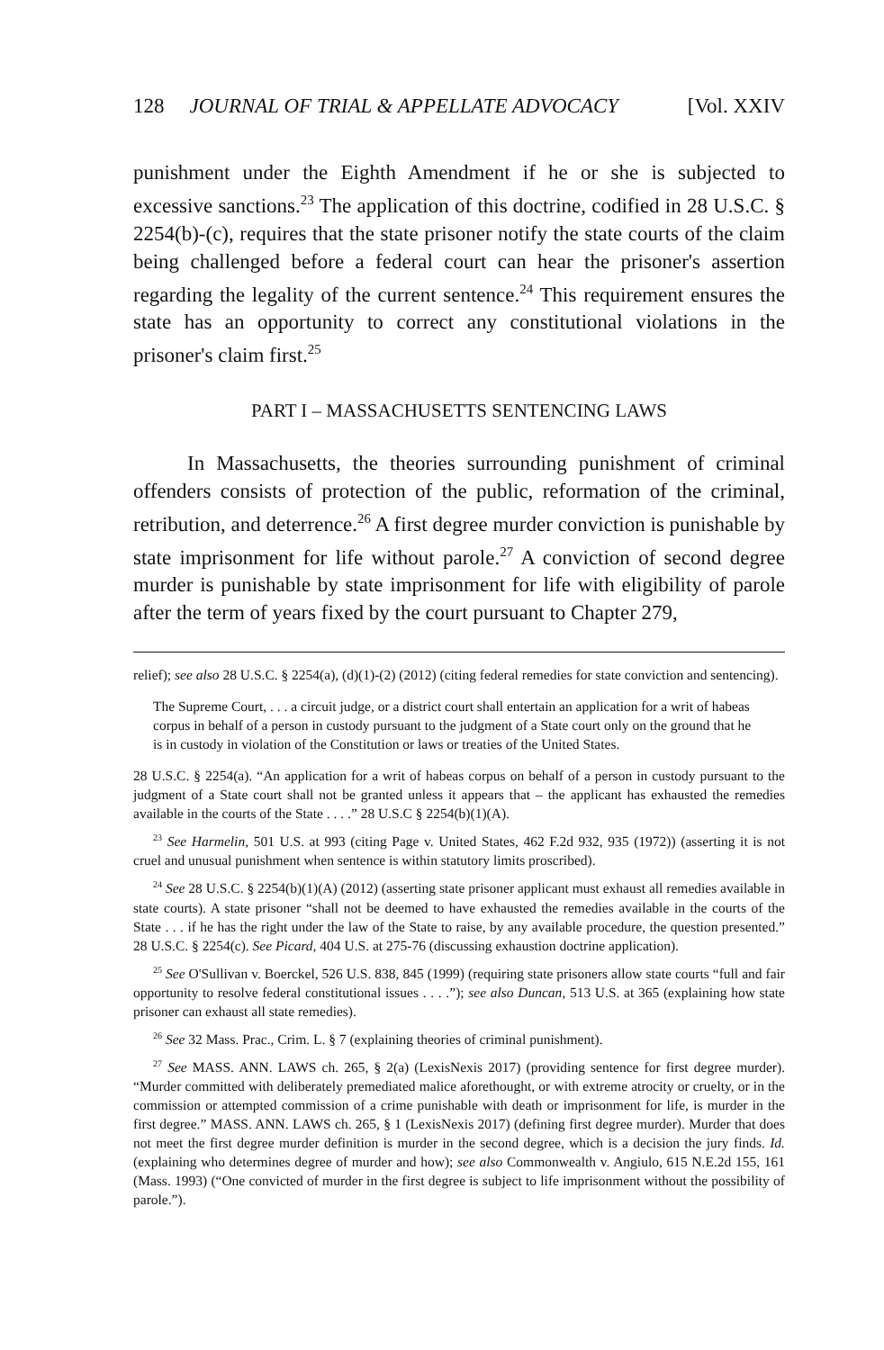128 JOURNAL OF TRIAL & APPELLATE ADVOCACY [Vol. XXIV
punishment under the Eighth Amendment if he or she is subjected to excessive sanctions.<sup>23</sup> The application of this doctrine, codified in 28 U.S.C. § 2254(b)-(c), requires that the state prisoner notify the state courts of the claim being challenged before a federal court can hear the prisoner's assertion regarding the legality of the current sentence.<sup>24</sup> This requirement ensures the state has an opportunity to correct any constitutional violations in the prisoner's claim first.<sup>25</sup>
PART I – MASSACHUSETTS SENTENCING LAWS
In Massachusetts, the theories surrounding punishment of criminal offenders consists of protection of the public, reformation of the criminal, retribution, and deterrence.<sup>26</sup> A first degree murder conviction is punishable by state imprisonment for life without parole.<sup>27</sup> A conviction of second degree murder is punishable by state imprisonment for life with eligibility of parole after the term of years fixed by the court pursuant to Chapter 279,
relief); see also 28 U.S.C. § 2254(a), (d)(1)-(2) (2012) (citing federal remedies for state conviction and sentencing).
The Supreme Court, . . . a circuit judge, or a district court shall entertain an application for a writ of habeas corpus in behalf of a person in custody pursuant to the judgment of a State court only on the ground that he is in custody in violation of the Constitution or laws or treaties of the United States.
28 U.S.C. § 2254(a). “An application for a writ of habeas corpus on behalf of a person in custody pursuant to the judgment of a State court shall not be granted unless it appears that – the applicant has exhausted the remedies available in the courts of the State . . . .” 28 U.S.C § 2254(b)(1)(A).
<sup>23</sup> See Harmelin, 501 U.S. at 993 (citing Page v. United States, 462 F.2d 932, 935 (1972)) (asserting it is not cruel and unusual punishment when sentence is within statutory limits proscribed).
<sup>24</sup> See 28 U.S.C. § 2254(b)(1)(A) (2012) (asserting state prisoner applicant must exhaust all remedies available in state courts). A state prisoner “shall not be deemed to have exhausted the remedies available in the courts of the State . . . if he has the right under the law of the State to raise, by any available procedure, the question presented.” 28 U.S.C. § 2254(c). See Picard, 404 U.S. at 275-76 (discussing exhaustion doctrine application).
<sup>25</sup> See O'Sullivan v. Boerckel, 526 U.S. 838, 845 (1999) (requiring state prisoners allow state courts “full and fair opportunity to resolve federal constitutional issues . . . .”); see also Duncan, 513 U.S. at 365 (explaining how state prisoner can exhaust all state remedies).
<sup>26</sup> See 32 Mass. Prac., Crim. L. § 7 (explaining theories of criminal punishment).
<sup>27</sup> See MASS. ANN. LAWS ch. 265, § 2(a) (LexisNexis 2017) (providing sentence for first degree murder). “Murder committed with deliberately premediated malice aforethought, or with extreme atrocity or cruelty, or in the commission or attempted commission of a crime punishable with death or imprisonment for life, is murder in the first degree.” MASS. ANN. LAWS ch. 265, § 1 (LexisNexis 2017) (defining first degree murder). Murder that does not meet the first degree murder definition is murder in the second degree, which is a decision the jury finds. Id. (explaining who determines degree of murder and how); see also Commonwealth v. Angiulo, 615 N.E.2d 155, 161 (Mass. 1993) (“One convicted of murder in the first degree is subject to life imprisonment without the possibility of parole.”).